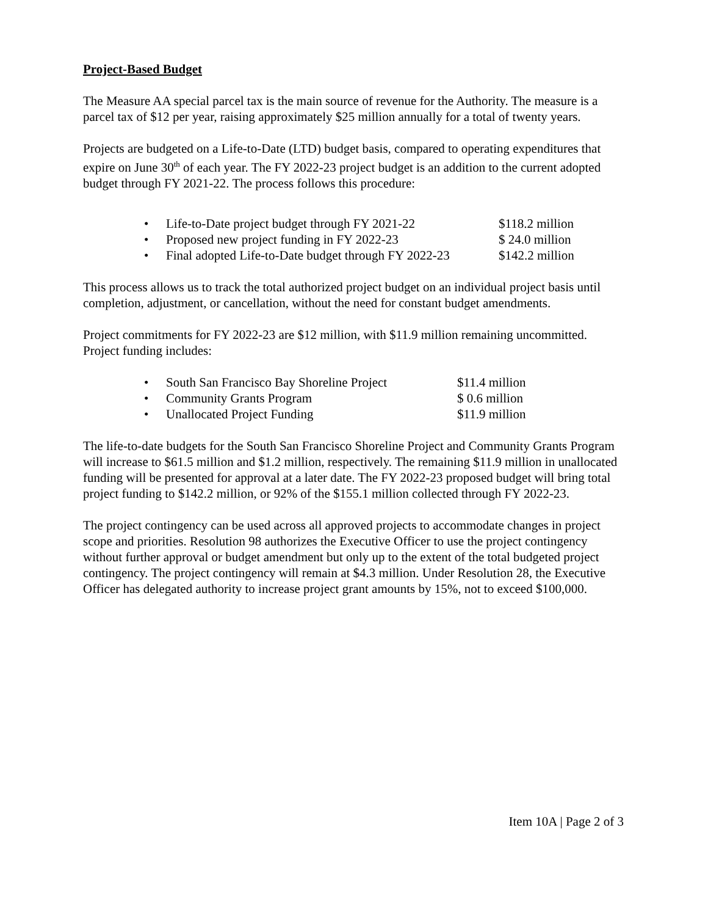Project-Based Budget
The Measure AA special parcel tax is the main source of revenue for the Authority. The measure is a parcel tax of $12 per year, raising approximately $25 million annually for a total of twenty years.
Projects are budgeted on a Life-to-Date (LTD) budget basis, compared to operating expenditures that expire on June 30<sup>th</sup> of each year. The FY 2022-23 project budget is an addition to the current adopted budget through FY 2021-22. The process follows this procedure:
• Life-to-Date project budget through FY 2021-22 $118.2 million
• Proposed new project funding in FY 2022-23 $ 24.0 million
• Final adopted Life-to-Date budget through FY 2022-23 $142.2 million
This process allows us to track the total authorized project budget on an individual project basis until completion, adjustment, or cancellation, without the need for constant budget amendments.
Project commitments for FY 2022-23 are $12 million, with $11.9 million remaining uncommitted. Project funding includes:
• South San Francisco Bay Shoreline Project $11.4 million
• Community Grants Program $ 0.6 million
• Unallocated Project Funding $11.9 million
The life-to-date budgets for the South San Francisco Shoreline Project and Community Grants Program will increase to $61.5 million and $1.2 million, respectively. The remaining $11.9 million in unallocated funding will be presented for approval at a later date. The FY 2022-23 proposed budget will bring total project funding to $142.2 million, or 92% of the $155.1 million collected through FY 2022-23.
The project contingency can be used across all approved projects to accommodate changes in project scope and priorities. Resolution 98 authorizes the Executive Officer to use the project contingency without further approval or budget amendment but only up to the extent of the total budgeted project contingency. The project contingency will remain at $4.3 million. Under Resolution 28, the Executive Officer has delegated authority to increase project grant amounts by 15%, not to exceed $100,000.
Item 10A | Page 2 of 3